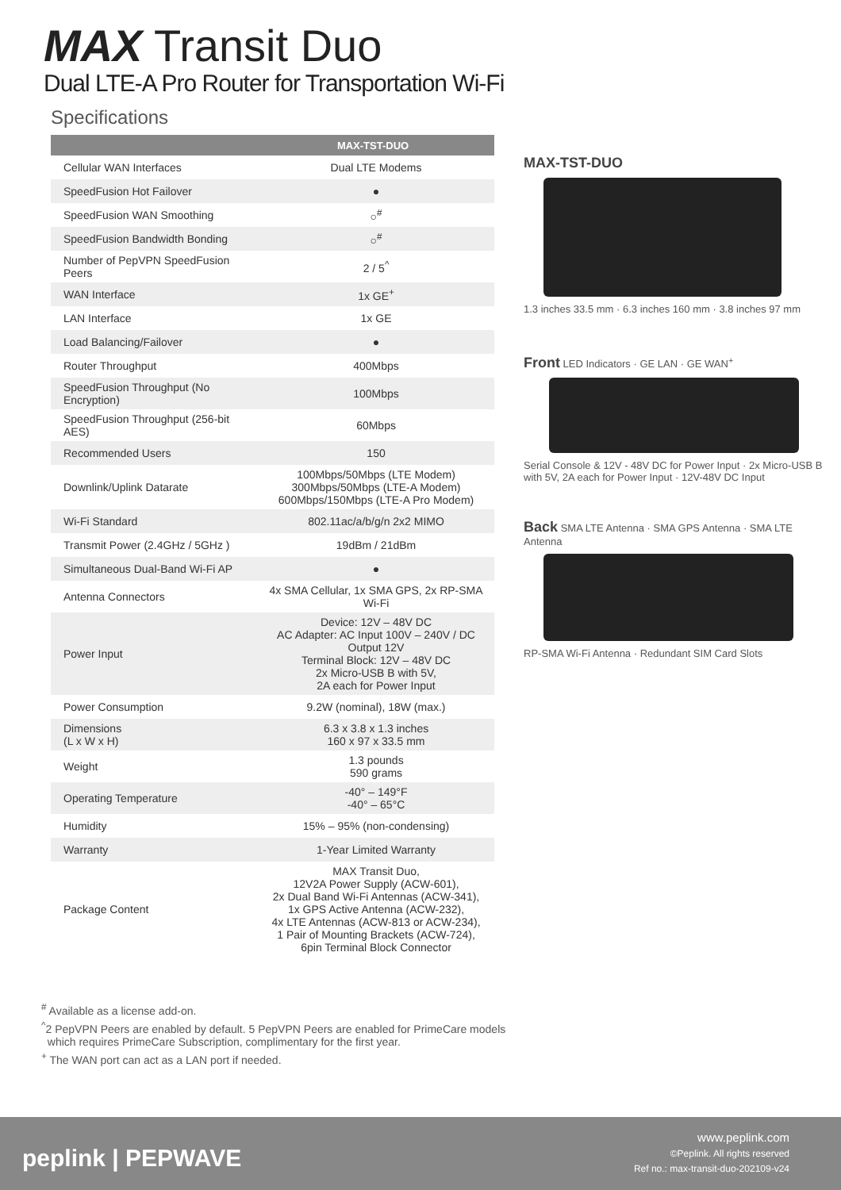MAX Transit Duo
Dual LTE-A Pro Router for Transportation Wi-Fi
Specifications
| | MAX-TST-DUO |
| --- | --- |
| Cellular WAN Interfaces | Dual LTE Modems |
| SpeedFusion Hot Failover | ● |
| SpeedFusion WAN Smoothing | ○<sup>#</sup> |
| SpeedFusion Bandwidth Bonding | ○<sup>#</sup> |
| Number of PepVPN SpeedFusion Peers | 2 / 5<sup>^</sup> |
| WAN Interface | 1x GE<sup>+</sup> |
| LAN Interface | 1x GE |
| Load Balancing/Failover | ● |
| Router Throughput | 400Mbps |
| SpeedFusion Throughput (No Encryption) | 100Mbps |
| SpeedFusion Throughput (256-bit AES) | 60Mbps |
| Recommended Users | 150 |
| Downlink/Uplink Datarate | 100Mbps/50Mbps (LTE Modem) 300Mbps/50Mbps (LTE-A Modem) 600Mbps/150Mbps (LTE-A Pro Modem) |
| Wi-Fi Standard | 802.11ac/a/b/g/n 2x2 MIMO |
| Transmit Power (2.4GHz / 5GHz ) | 19dBm / 21dBm |
| Simultaneous Dual-Band Wi-Fi AP | ● |
| Antenna Connectors | 4x SMA Cellular, 1x SMA GPS, 2x RP-SMA Wi-Fi |
| Power Input | Device: 12V – 48V DC AC Adapter: AC Input 100V – 240V / DC Output 12V Terminal Block: 12V – 48V DC 2x Micro-USB B with 5V, 2A each for Power Input |
| Power Consumption | 9.2W (nominal), 18W (max.) |
| Dimensions (L x W x H) | 6.3 x 3.8 x 1.3 inches 160 x 97 x 33.5 mm |
| Weight | 1.3 pounds 590 grams |
| Operating Temperature | -40° – 149°F -40° – 65°C |
| Humidity | 15% – 95% (non-condensing) |
| Warranty | 1-Year Limited Warranty |
| Package Content | MAX Transit Duo, 12V2A Power Supply (ACW-601), 2x Dual Band Wi-Fi Antennas (ACW-341), 1x GPS Active Antenna (ACW-232), 4x LTE Antennas (ACW-813 or ACW-234), 1 Pair of Mounting Brackets (ACW-724), 6pin Terminal Block Connector |
MAX-TST-DUO
1.3 inches 33.5 mm · 6.3 inches 160 mm · 3.8 inches 97 mm
Front LED Indicators · GE LAN · GE WAN<sup>+</sup>
Serial Console & 12V - 48V DC for Power Input · 2x Micro-USB B with 5V, 2A each for Power Input · 12V-48V DC Input
Back SMA LTE Antenna · SMA GPS Antenna · SMA LTE Antenna
RP-SMA Wi-Fi Antenna · Redundant SIM Card Slots
<sup>#</sup> Available as a license add-on.
<sup>^</sup>2 PepVPN Peers are enabled by default. 5 PepVPN Peers are enabled for PrimeCare models
which requires PrimeCare Subscription, complimentary for the first year.
<sup>+</sup> The WAN port can act as a LAN port if needed.
peplink | PEPWAVE
www.peplink.com
©Peplink. All rights reserved
Ref no.: max-transit-duo-202109-v24